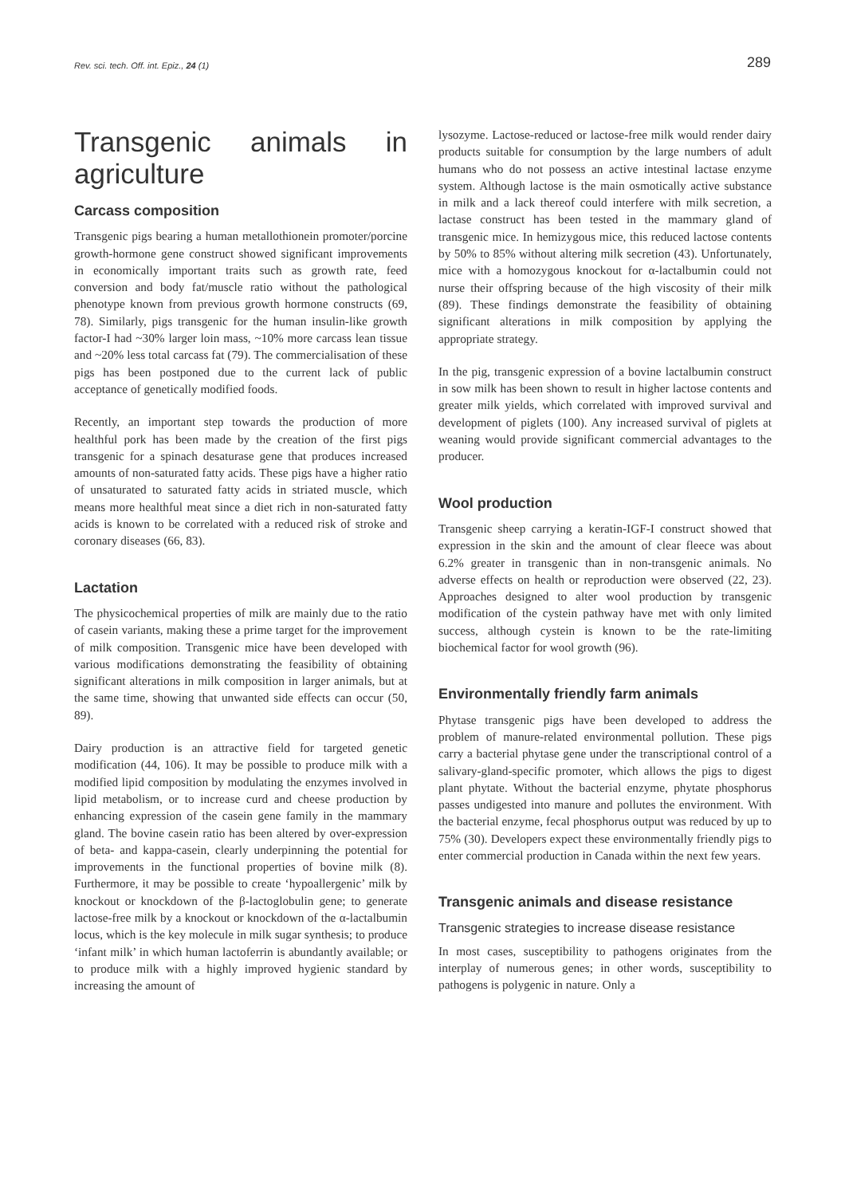Rev. sci. tech. Off. int. Epiz., 24 (1) 289
Transgenic animals in agriculture
Carcass composition
Transgenic pigs bearing a human metallothionein promoter/porcine growth-hormone gene construct showed significant improvements in economically important traits such as growth rate, feed conversion and body fat/muscle ratio without the pathological phenotype known from previous growth hormone constructs (69, 78). Similarly, pigs transgenic for the human insulin-like growth factor-I had ~30% larger loin mass, ~10% more carcass lean tissue and ~20% less total carcass fat (79). The commercialisation of these pigs has been postponed due to the current lack of public acceptance of genetically modified foods.
Recently, an important step towards the production of more healthful pork has been made by the creation of the first pigs transgenic for a spinach desaturase gene that produces increased amounts of non-saturated fatty acids. These pigs have a higher ratio of unsaturated to saturated fatty acids in striated muscle, which means more healthful meat since a diet rich in non-saturated fatty acids is known to be correlated with a reduced risk of stroke and coronary diseases (66, 83).
Lactation
The physicochemical properties of milk are mainly due to the ratio of casein variants, making these a prime target for the improvement of milk composition. Transgenic mice have been developed with various modifications demonstrating the feasibility of obtaining significant alterations in milk composition in larger animals, but at the same time, showing that unwanted side effects can occur (50, 89).
Dairy production is an attractive field for targeted genetic modification (44, 106). It may be possible to produce milk with a modified lipid composition by modulating the enzymes involved in lipid metabolism, or to increase curd and cheese production by enhancing expression of the casein gene family in the mammary gland. The bovine casein ratio has been altered by over-expression of beta- and kappa-casein, clearly underpinning the potential for improvements in the functional properties of bovine milk (8). Furthermore, it may be possible to create ‘hypoallergenic’ milk by knockout or knockdown of the β-lactoglobulin gene; to generate lactose-free milk by a knockout or knockdown of the α-lactalbumin locus, which is the key molecule in milk sugar synthesis; to produce ‘infant milk’ in which human lactoferrin is abundantly available; or to produce milk with a highly improved hygienic standard by increasing the amount of
lysozyme. Lactose-reduced or lactose-free milk would render dairy products suitable for consumption by the large numbers of adult humans who do not possess an active intestinal lactase enzyme system. Although lactose is the main osmotically active substance in milk and a lack thereof could interfere with milk secretion, a lactase construct has been tested in the mammary gland of transgenic mice. In hemizygous mice, this reduced lactose contents by 50% to 85% without altering milk secretion (43). Unfortunately, mice with a homozygous knockout for α-lactalbumin could not nurse their offspring because of the high viscosity of their milk (89). These findings demonstrate the feasibility of obtaining significant alterations in milk composition by applying the appropriate strategy.
In the pig, transgenic expression of a bovine lactalbumin construct in sow milk has been shown to result in higher lactose contents and greater milk yields, which correlated with improved survival and development of piglets (100). Any increased survival of piglets at weaning would provide significant commercial advantages to the producer.
Wool production
Transgenic sheep carrying a keratin-IGF-I construct showed that expression in the skin and the amount of clear fleece was about 6.2% greater in transgenic than in non-transgenic animals. No adverse effects on health or reproduction were observed (22, 23). Approaches designed to alter wool production by transgenic modification of the cystein pathway have met with only limited success, although cystein is known to be the rate-limiting biochemical factor for wool growth (96).
Environmentally friendly farm animals
Phytase transgenic pigs have been developed to address the problem of manure-related environmental pollution. These pigs carry a bacterial phytase gene under the transcriptional control of a salivary-gland-specific promoter, which allows the pigs to digest plant phytate. Without the bacterial enzyme, phytate phosphorus passes undigested into manure and pollutes the environment. With the bacterial enzyme, fecal phosphorus output was reduced by up to 75% (30). Developers expect these environmentally friendly pigs to enter commercial production in Canada within the next few years.
Transgenic animals and disease resistance
Transgenic strategies to increase disease resistance
In most cases, susceptibility to pathogens originates from the interplay of numerous genes; in other words, susceptibility to pathogens is polygenic in nature. Only a